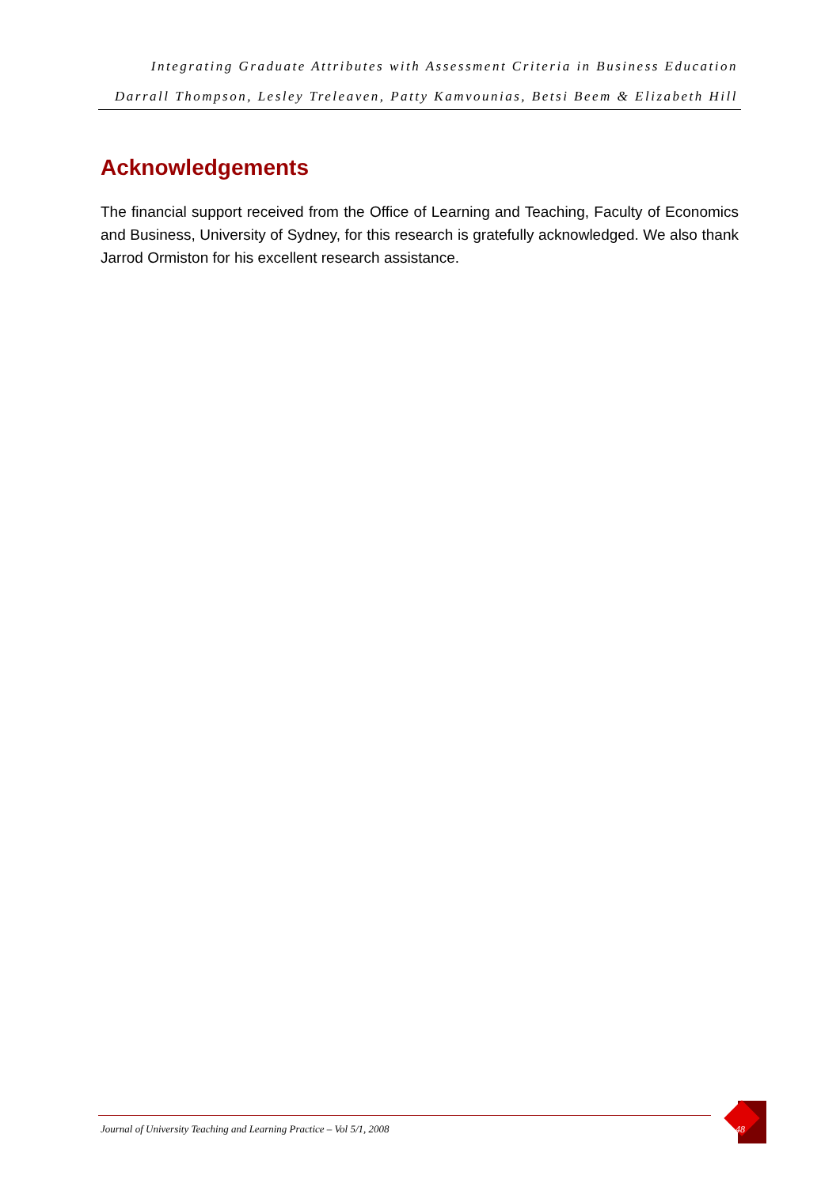Integrating Graduate Attributes with Assessment Criteria in Business Education
Darrall Thompson, Lesley Treleaven, Patty Kamvounias, Betsi Beem & Elizabeth Hill
Acknowledgements
The financial support received from the Office of Learning and Teaching, Faculty of Economics and Business, University of Sydney, for this research is gratefully acknowledged. We also thank Jarrod Ormiston for his excellent research assistance.
Journal of University Teaching and Learning Practice – Vol 5/1, 2008
48